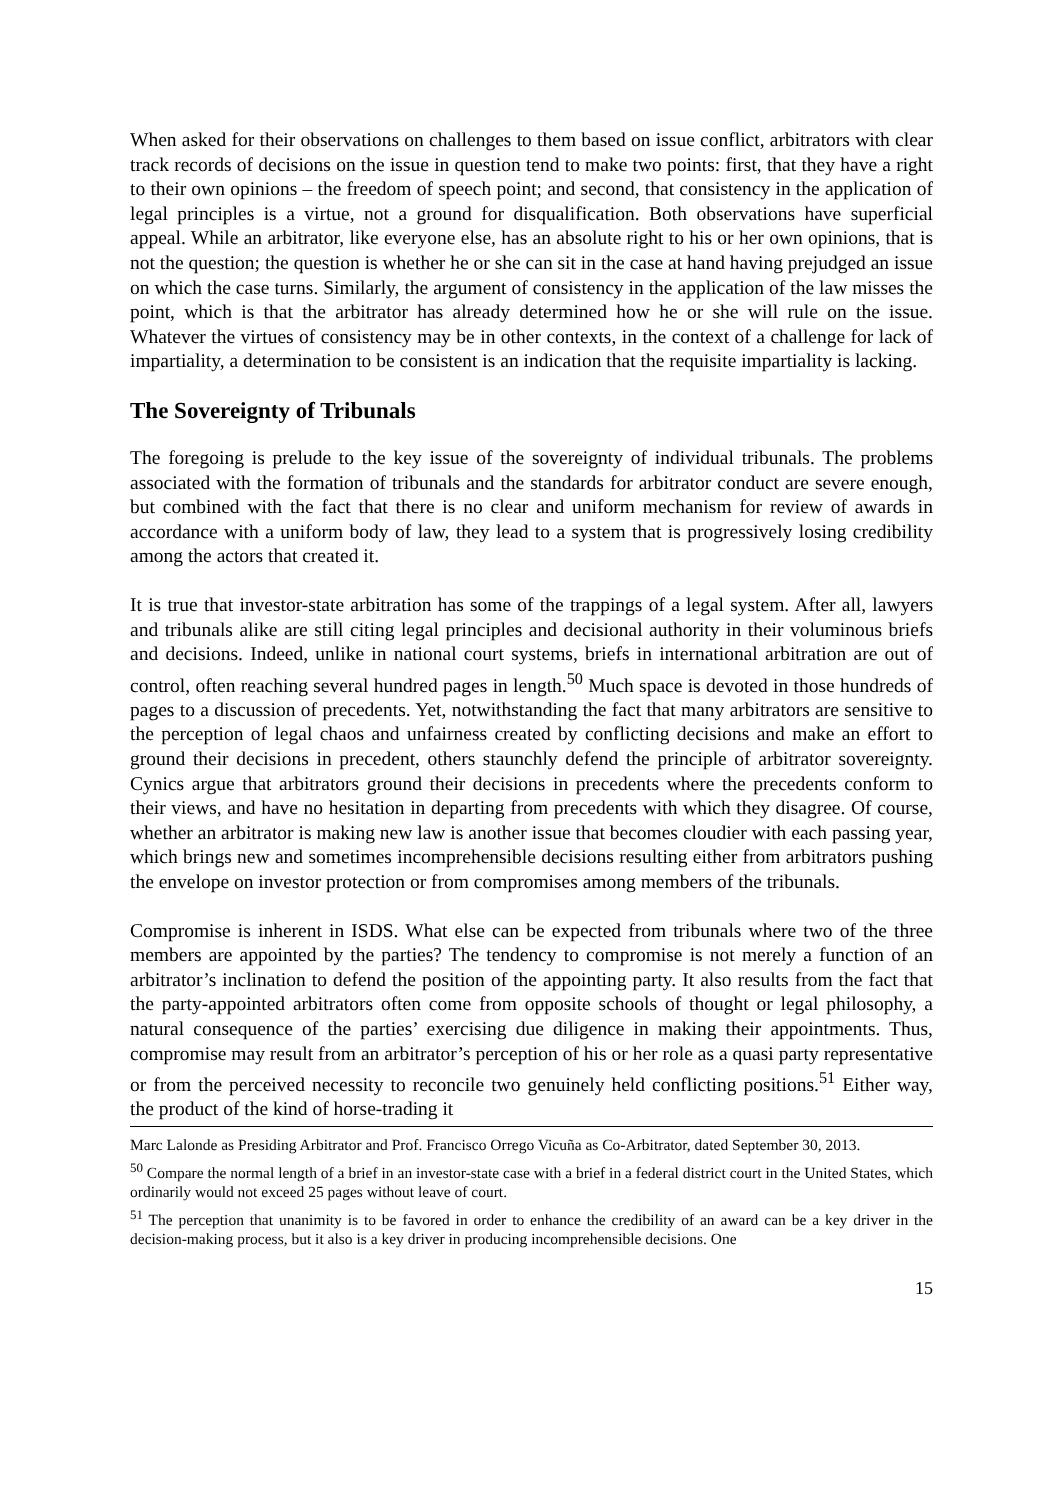When asked for their observations on challenges to them based on issue conflict, arbitrators with clear track records of decisions on the issue in question tend to make two points: first, that they have a right to their own opinions – the freedom of speech point; and second, that consistency in the application of legal principles is a virtue, not a ground for disqualification. Both observations have superficial appeal. While an arbitrator, like everyone else, has an absolute right to his or her own opinions, that is not the question; the question is whether he or she can sit in the case at hand having prejudged an issue on which the case turns. Similarly, the argument of consistency in the application of the law misses the point, which is that the arbitrator has already determined how he or she will rule on the issue. Whatever the virtues of consistency may be in other contexts, in the context of a challenge for lack of impartiality, a determination to be consistent is an indication that the requisite impartiality is lacking.
The Sovereignty of Tribunals
The foregoing is prelude to the key issue of the sovereignty of individual tribunals. The problems associated with the formation of tribunals and the standards for arbitrator conduct are severe enough, but combined with the fact that there is no clear and uniform mechanism for review of awards in accordance with a uniform body of law, they lead to a system that is progressively losing credibility among the actors that created it.
It is true that investor-state arbitration has some of the trappings of a legal system. After all, lawyers and tribunals alike are still citing legal principles and decisional authority in their voluminous briefs and decisions. Indeed, unlike in national court systems, briefs in international arbitration are out of control, often reaching several hundred pages in length.<sup>50</sup> Much space is devoted in those hundreds of pages to a discussion of precedents. Yet, notwithstanding the fact that many arbitrators are sensitive to the perception of legal chaos and unfairness created by conflicting decisions and make an effort to ground their decisions in precedent, others staunchly defend the principle of arbitrator sovereignty. Cynics argue that arbitrators ground their decisions in precedents where the precedents conform to their views, and have no hesitation in departing from precedents with which they disagree. Of course, whether an arbitrator is making new law is another issue that becomes cloudier with each passing year, which brings new and sometimes incomprehensible decisions resulting either from arbitrators pushing the envelope on investor protection or from compromises among members of the tribunals.
Compromise is inherent in ISDS. What else can be expected from tribunals where two of the three members are appointed by the parties? The tendency to compromise is not merely a function of an arbitrator’s inclination to defend the position of the appointing party. It also results from the fact that the party-appointed arbitrators often come from opposite schools of thought or legal philosophy, a natural consequence of the parties’ exercising due diligence in making their appointments. Thus, compromise may result from an arbitrator’s perception of his or her role as a quasi party representative or from the perceived necessity to reconcile two genuinely held conflicting positions.<sup>51</sup> Either way, the product of the kind of horse-trading it
Marc Lalonde as Presiding Arbitrator and Prof. Francisco Orrego Vicuña as Co-Arbitrator, dated September 30, 2013.
<sup>50</sup> Compare the normal length of a brief in an investor-state case with a brief in a federal district court in the United States, which ordinarily would not exceed 25 pages without leave of court.
<sup>51</sup> The perception that unanimity is to be favored in order to enhance the credibility of an award can be a key driver in the decision-making process, but it also is a key driver in producing incomprehensible decisions. One
15